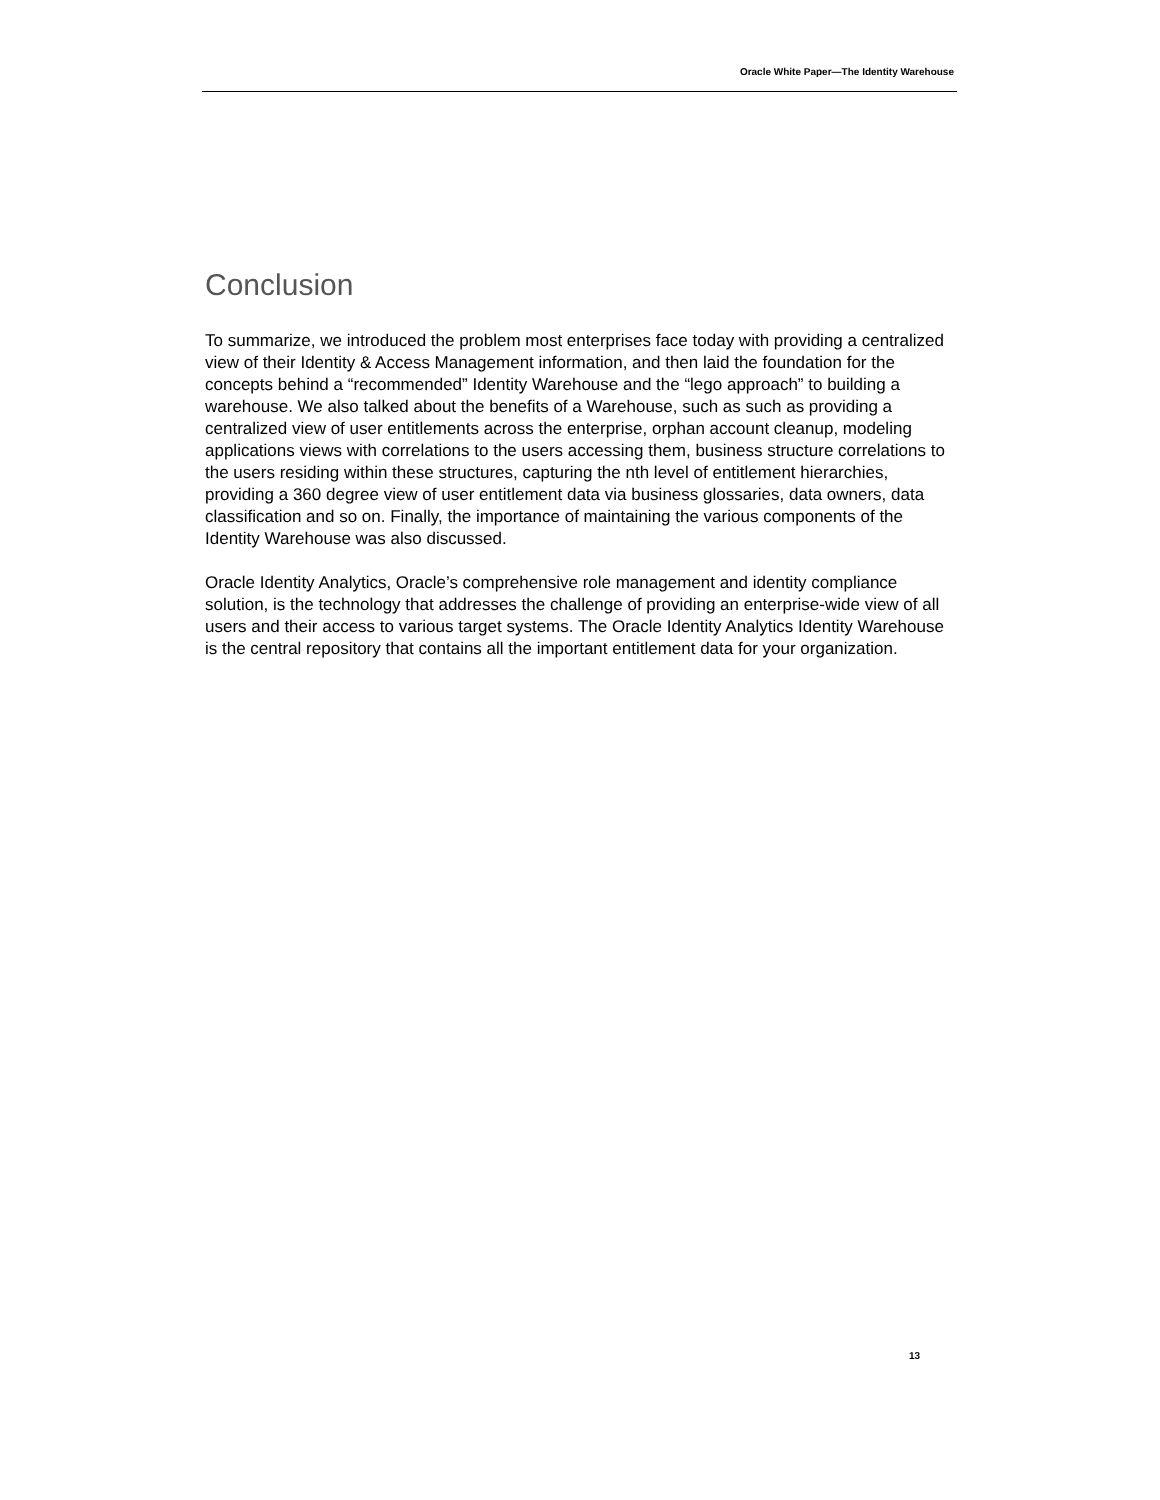Oracle White Paper—The Identity Warehouse
Conclusion
To summarize, we introduced the problem most enterprises face today with providing a centralized view of their Identity & Access Management information, and then laid the foundation for the concepts behind a “recommended” Identity Warehouse and the “lego approach” to building a warehouse. We also talked about the benefits of a Warehouse, such as such as providing a centralized view of user entitlements across the enterprise, orphan account cleanup, modeling applications views with correlations to the users accessing them, business structure correlations to the users residing within these structures, capturing the nth level of entitlement hierarchies, providing a 360 degree view of user entitlement data via business glossaries, data owners, data classification and so on. Finally, the importance of maintaining the various components of the Identity Warehouse was also discussed.
Oracle Identity Analytics, Oracle’s comprehensive role management and identity compliance solution, is the technology that addresses the challenge of providing an enterprise-wide view of all users and their access to various target systems. The Oracle Identity Analytics Identity Warehouse is the central repository that contains all the important entitlement data for your organization.
13